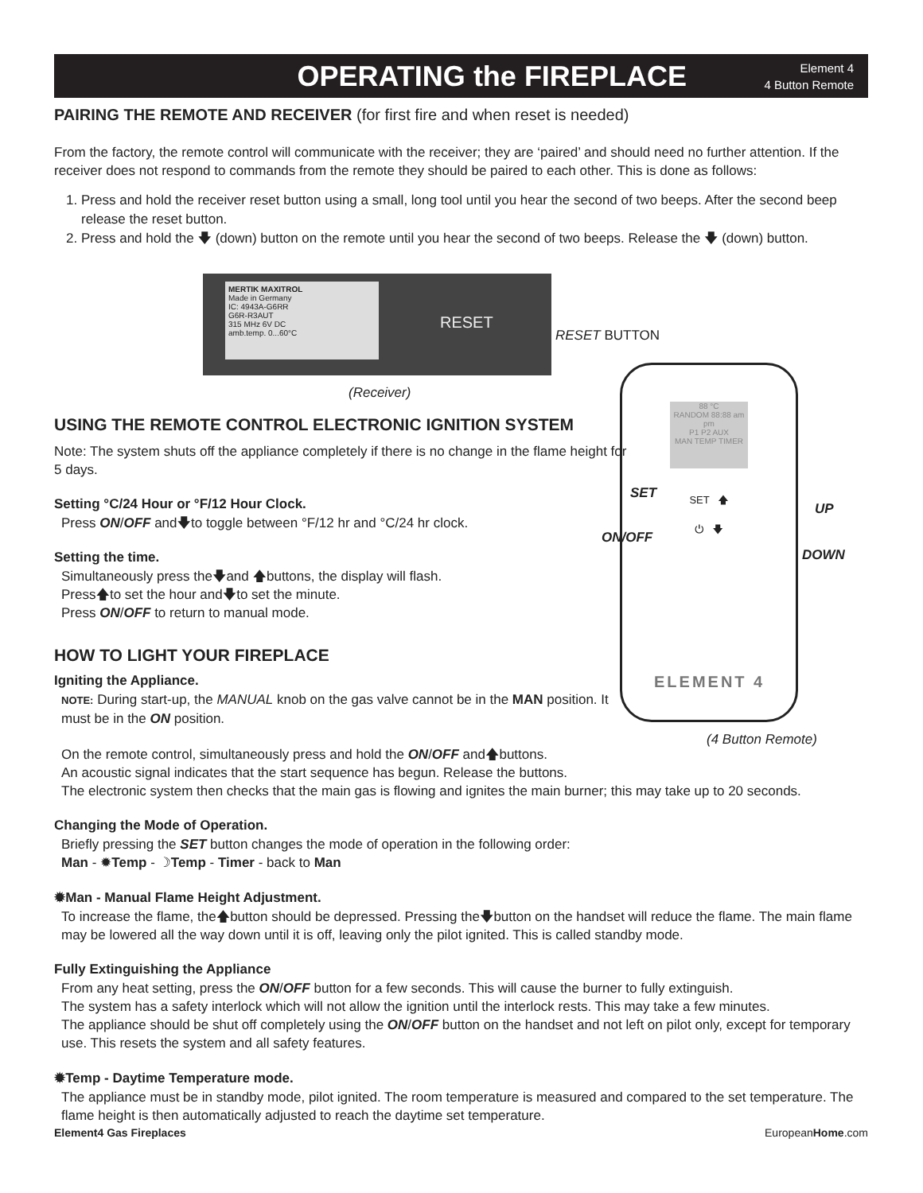OPERATING the FIREPLACE
Element 4
4 Button Remote
PAIRING THE REMOTE AND RECEIVER (for first fire and when reset is needed)
From the factory, the remote control will communicate with the receiver; they are ‘paired’ and should need no further attention. If the receiver does not respond to commands from the remote they should be paired to each other. This is done as follows:
1. Press and hold the receiver reset button using a small, long tool until you hear the second of two beeps. After the second beep release the reset button.
2. Press and hold the 🡇 (down) button on the remote until you hear the second of two beeps. Release the 🡇 (down) button.
MERTIK MAXITROL
Made in Germany
IC: 4943A-G6RR
G6R-R3AUT
315 MHz 6V DC
amb.temp. 0...60°C
RESET
RESET BUTTON
(Receiver)
USING THE REMOTE CONTROL ELECTRONIC IGNITION SYSTEM
Note: The system shuts off the appliance completely if there is no change in the flame height for 5 days.
Setting °C/24 Hour or °F/12 Hour Clock.
Press ON/OFF and🡇to toggle between °F/12 hr and °C/24 hr clock.
Setting the time.
Simultaneously press the🡇and 🡅buttons, the display will flash.
Press🡅to set the hour and🡇to set the minute.
Press ON/OFF to return to manual mode.
HOW TO LIGHT YOUR FIREPLACE
Igniting the Appliance.
NOTE: During start-up, the MANUAL knob on the gas valve cannot be in the MAN position. It must be in the ON position.
On the remote control, simultaneously press and hold the ON/OFF and🡅buttons.
An acoustic signal indicates that the start sequence has begun. Release the buttons.
The electronic system then checks that the main gas is flowing and ignites the main burner; this may take up to 20 seconds.
Changing the Mode of Operation.
Briefly pressing the SET button changes the mode of operation in the following order:
Man - ✹Temp - ☽Temp - Timer - back to Man
✹Man - Manual Flame Height Adjustment.
To increase the flame, the🡅button should be depressed. Pressing the🡇button on the handset will reduce the flame. The main flame may be lowered all the way down until it is off, leaving only the pilot ignited. This is called standby mode.
Fully Extinguishing the Appliance
From any heat setting, press the ON/OFF button for a few seconds. This will cause the burner to fully extinguish.
The system has a safety interlock which will not allow the ignition until the interlock rests. This may take a few minutes.
The appliance should be shut off completely using the ON/OFF button on the handset and not left on pilot only, except for temporary use. This resets the system and all safety features.
✹Temp - Daytime Temperature mode.
The appliance must be in standby mode, pilot ignited. The room temperature is measured and compared to the set temperature. The flame height is then automatically adjusted to reach the daytime set temperature.
Element4 Gas Fireplaces EuropeanHome.com
88 °C
RANDOM 88:88 am pm
P1 P2 AUX
MAN TEMP TIMER
SET 🡅
⏻ 🡇
ELEMENT 4
SET
UP
ON/OFF
DOWN
(4 Button Remote)